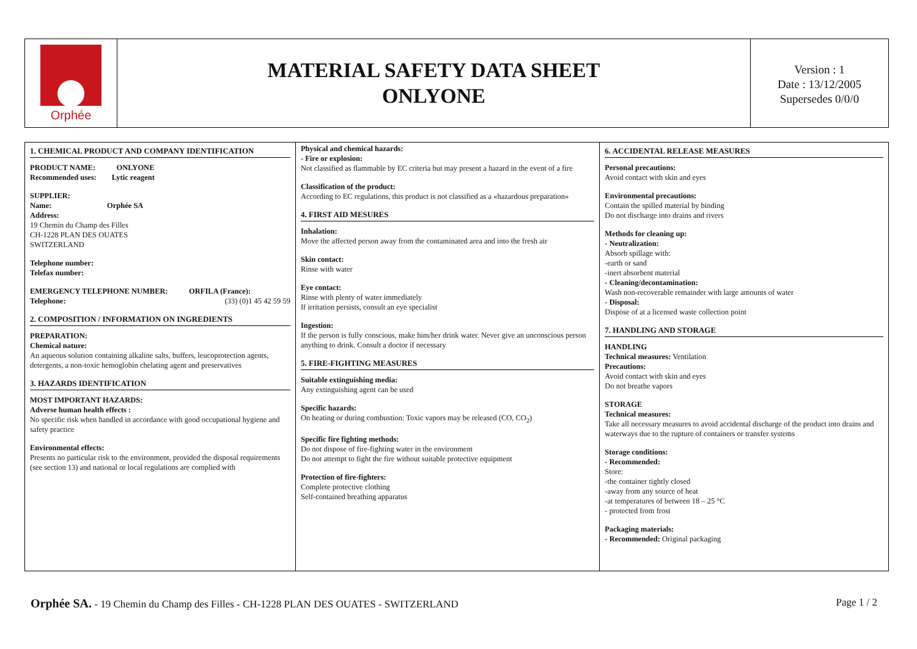Orphée
MATERIAL SAFETY DATA SHEET
ONLYONE
Version : 1
Date : 13/12/2005
Supersedes 0/0/0
1. CHEMICAL PRODUCT AND COMPANY IDENTIFICATION
PRODUCT NAME: ONLYONE
Recommended uses: Lytic reagent
SUPPLIER:
Name: Orphée SA
Address:
19 Chemin du Champ des Filles
CH-1228 PLAN DES OUATES
SWITZERLAND
Telephone number:
Telefax number:
EMERGENCY TELEPHONE NUMBER: ORFILA (France):
Telephone: (33) (0)1 45 42 59 59
2. COMPOSITION / INFORMATION ON INGREDIENTS
PREPARATION:
Chemical nature:
An aqueous solution containing alkaline salts, buffers, leucoprotection agents, detergents, a non-toxic hemoglobin chelating agent and preservatives
3. HAZARDS IDENTIFICATION
MOST IMPORTANT HAZARDS:
Adverse human health effects :
No specific risk when handled in accordance with good occupational hygiene and safety practice
Environmental effects:
Presents no particular risk to the environment, provided the disposal requirements (see section 13) and national or local regulations are complied with
Physical and chemical hazards:
- Fire or explosion:
Not classified as flammable by EC criteria but may present a hazard in the event of a fire
Classification of the product:
According to EC regulations, this product is not classified as a «hazardous preparation»
4. FIRST AID MESURES
Inhalation:
Move the affected person away from the contaminated area and into the fresh air
Skin contact:
Rinse with water
Eye contact:
Rinse with plenty of water immediately
If irritation persists, consult an eye specialist
Ingestion:
If the person is fully conscious, make him/her drink water. Never give an unconscious person anything to drink. Consult a doctor if necessary
5. FIRE-FIGHTING MEASURES
Suitable extinguishing media:
Any extinguishing agent can be used
Specific hazards:
On heating or during combustion: Toxic vapors may be released (CO, CO<sub>2</sub>)
Specific fire fighting methods:
Do not dispose of fire-fighting water in the environment
Do not attempt to fight the fire without suitable protective equipment
Protection of fire-fighters:
Complete protective clothing
Self-contained breathing apparatus
6. ACCIDENTAL RELEASE MEASURES
Personal precautions:
Avoid contact with skin and eyes
Environmental precautions:
Contain the spilled material by binding
Do not discharge into drains and rivers
Methods for cleaning up:
- Neutralization:
Absorb spillage with:
-earth or sand
-inert absorbent material
- Cleaning/decontamination:
Wash non-recoverable remainder with large amounts of water
- Disposal:
Dispose of at a licensed waste collection point
7. HANDLING AND STORAGE
HANDLING
Technical measures: Ventilation
Precautions:
Avoid contact with skin and eyes
Do not breathe vapors
STORAGE
Technical measures:
Take all necessary measures to avoid accidental discharge of the product into drains and waterways due to the rupture of containers or transfer systems
Storage conditions:
- Recommended:
Store:
-the container tightly closed
-away from any source of heat
-at temperatures of between 18 – 25 °C
- protected from frost
Packaging materials:
- Recommended: Original packaging
Orphée SA. - 19 Chemin du Champ des Filles - CH-1228 PLAN DES OUATES - SWITZERLAND Page 1 / 2